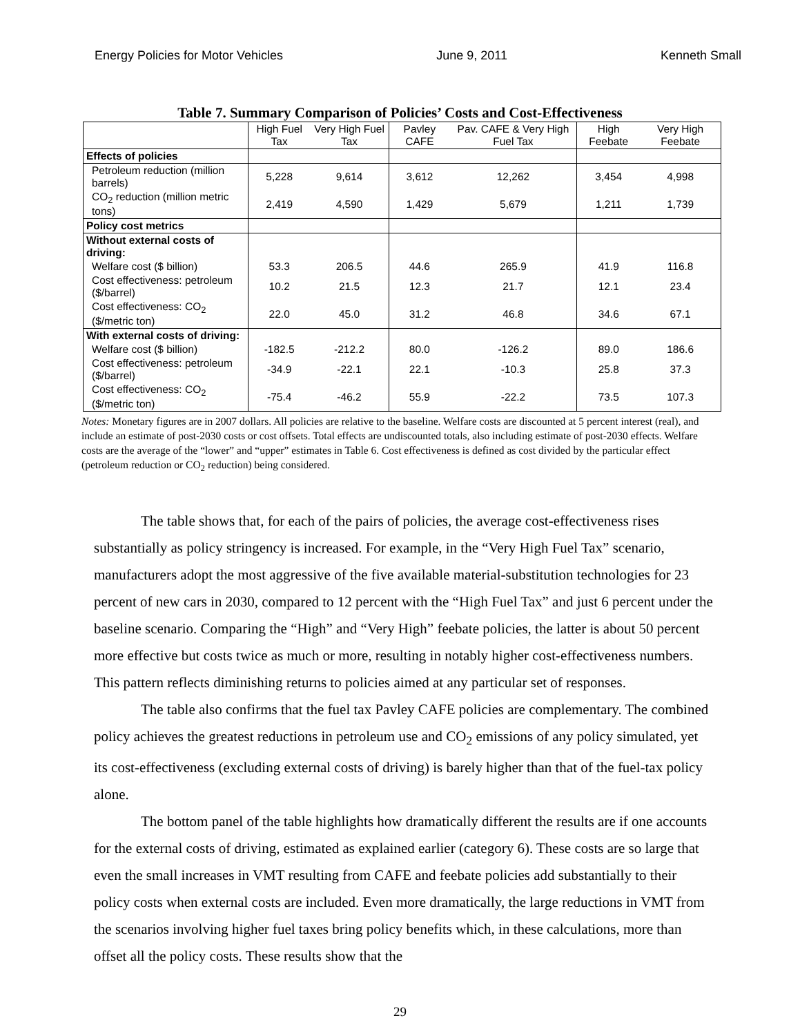Energy Policies for Motor Vehicles June 9, 2011 Kenneth Small
Table 7. Summary Comparison of Policies’ Costs and Cost-Effectiveness
| | High Fuel Tax | Very High Fuel Tax | Pavley CAFE | Pav. CAFE & Very High Fuel Tax | High Feebate | Very High Feebate |
| --- | --- | --- | --- | --- | --- | --- |
| Effects of policies | | | | | | |
| Petroleum reduction (million barrels) | 5,228 | 9,614 | 3,612 | 12,262 | 3,454 | 4,998 |
| CO<sub>2</sub> reduction (million metric tons) | 2,419 | 4,590 | 1,429 | 5,679 | 1,211 | 1,739 |
| Policy cost metrics | | | | | | |
| Without external costs of driving: | | | | | | |
| Welfare cost ($ billion) | 53.3 | 206.5 | 44.6 | 265.9 | 41.9 | 116.8 |
| Cost effectiveness: petroleum ($/barrel) | 10.2 | 21.5 | 12.3 | 21.7 | 12.1 | 23.4 |
| Cost effectiveness: CO<sub>2</sub> ($/metric ton) | 22.0 | 45.0 | 31.2 | 46.8 | 34.6 | 67.1 |
| With external costs of driving: | | | | | | |
| Welfare cost ($ billion) | -182.5 | -212.2 | 80.0 | -126.2 | 89.0 | 186.6 |
| Cost effectiveness: petroleum ($/barrel) | -34.9 | -22.1 | 22.1 | -10.3 | 25.8 | 37.3 |
| Cost effectiveness: CO<sub>2</sub> ($/metric ton) | -75.4 | -46.2 | 55.9 | -22.2 | 73.5 | 107.3 |
Notes: Monetary figures are in 2007 dollars. All policies are relative to the baseline. Welfare costs are discounted at 5 percent interest (real), and include an estimate of post-2030 costs or cost offsets. Total effects are undiscounted totals, also including estimate of post-2030 effects. Welfare costs are the average of the “lower” and “upper” estimates in Table 6. Cost effectiveness is defined as cost divided by the particular effect (petroleum reduction or CO<sub>2</sub> reduction) being considered.
The table shows that, for each of the pairs of policies, the average cost-effectiveness rises substantially as policy stringency is increased. For example, in the “Very High Fuel Tax” scenario, manufacturers adopt the most aggressive of the five available material-substitution technologies for 23 percent of new cars in 2030, compared to 12 percent with the “High Fuel Tax” and just 6 percent under the baseline scenario. Comparing the “High” and “Very High” feebate policies, the latter is about 50 percent more effective but costs twice as much or more, resulting in notably higher cost-effectiveness numbers. This pattern reflects diminishing returns to policies aimed at any particular set of responses.
The table also confirms that the fuel tax Pavley CAFE policies are complementary. The combined policy achieves the greatest reductions in petroleum use and CO<sub>2</sub> emissions of any policy simulated, yet its cost-effectiveness (excluding external costs of driving) is barely higher than that of the fuel-tax policy alone.
The bottom panel of the table highlights how dramatically different the results are if one accounts for the external costs of driving, estimated as explained earlier (category 6). These costs are so large that even the small increases in VMT resulting from CAFE and feebate policies add substantially to their policy costs when external costs are included. Even more dramatically, the large reductions in VMT from the scenarios involving higher fuel taxes bring policy benefits which, in these calculations, more than offset all the policy costs. These results show that the
29